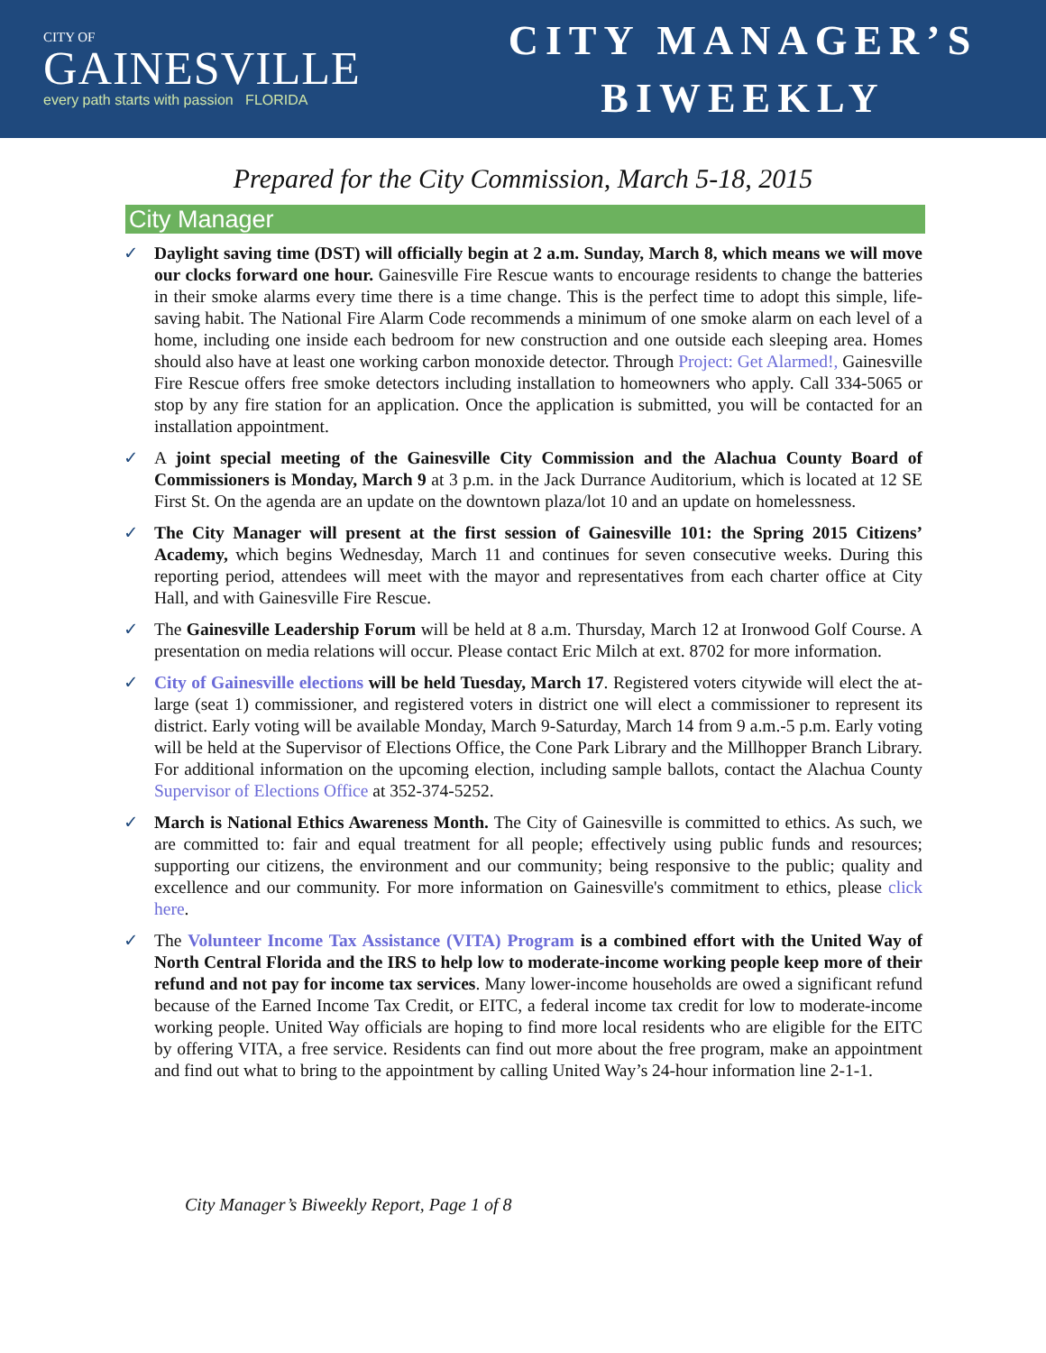CITY OF
GAINESVILLE
every path starts with passion FLORIDA
CITY MANAGER’S
BIWEEKLY
Prepared for the City Commission, March 5-18, 2015
City Manager
✓ Daylight saving time (DST) will officially begin at 2 a.m. Sunday, March 8, which means we will move our clocks forward one hour. Gainesville Fire Rescue wants to encourage residents to change the batteries in their smoke alarms every time there is a time change. This is the perfect time to adopt this simple, life-saving habit. The National Fire Alarm Code recommends a minimum of one smoke alarm on each level of a home, including one inside each bedroom for new construction and one outside each sleeping area. Homes should also have at least one working carbon monoxide detector. Through Project: Get Alarmed!, Gainesville Fire Rescue offers free smoke detectors including installation to homeowners who apply. Call 334-5065 or stop by any fire station for an application. Once the application is submitted, you will be contacted for an installation appointment.
✓ A joint special meeting of the Gainesville City Commission and the Alachua County Board of Commissioners is Monday, March 9 at 3 p.m. in the Jack Durrance Auditorium, which is located at 12 SE First St. On the agenda are an update on the downtown plaza/lot 10 and an update on homelessness.
✓ The City Manager will present at the first session of Gainesville 101: the Spring 2015 Citizens’ Academy, which begins Wednesday, March 11 and continues for seven consecutive weeks. During this reporting period, attendees will meet with the mayor and representatives from each charter office at City Hall, and with Gainesville Fire Rescue.
✓ The Gainesville Leadership Forum will be held at 8 a.m. Thursday, March 12 at Ironwood Golf Course. A presentation on media relations will occur. Please contact Eric Milch at ext. 8702 for more information.
✓ City of Gainesville elections will be held Tuesday, March 17. Registered voters citywide will elect the at-large (seat 1) commissioner, and registered voters in district one will elect a commissioner to represent its district. Early voting will be available Monday, March 9-Saturday, March 14 from 9 a.m.-5 p.m. Early voting will be held at the Supervisor of Elections Office, the Cone Park Library and the Millhopper Branch Library. For additional information on the upcoming election, including sample ballots, contact the Alachua County Supervisor of Elections Office at 352-374-5252.
✓ March is National Ethics Awareness Month. The City of Gainesville is committed to ethics. As such, we are committed to: fair and equal treatment for all people; effectively using public funds and resources; supporting our citizens, the environment and our community; being responsive to the public; quality and excellence and our community. For more information on Gainesville's commitment to ethics, please click here.
✓ The Volunteer Income Tax Assistance (VITA) Program is a combined effort with the United Way of North Central Florida and the IRS to help low to moderate-income working people keep more of their refund and not pay for income tax services. Many lower-income households are owed a significant refund because of the Earned Income Tax Credit, or EITC, a federal income tax credit for low to moderate-income working people. United Way officials are hoping to find more local residents who are eligible for the EITC by offering VITA, a free service. Residents can find out more about the free program, make an appointment and find out what to bring to the appointment by calling United Way’s 24-hour information line 2-1-1.
City Manager’s Biweekly Report, Page 1 of 8